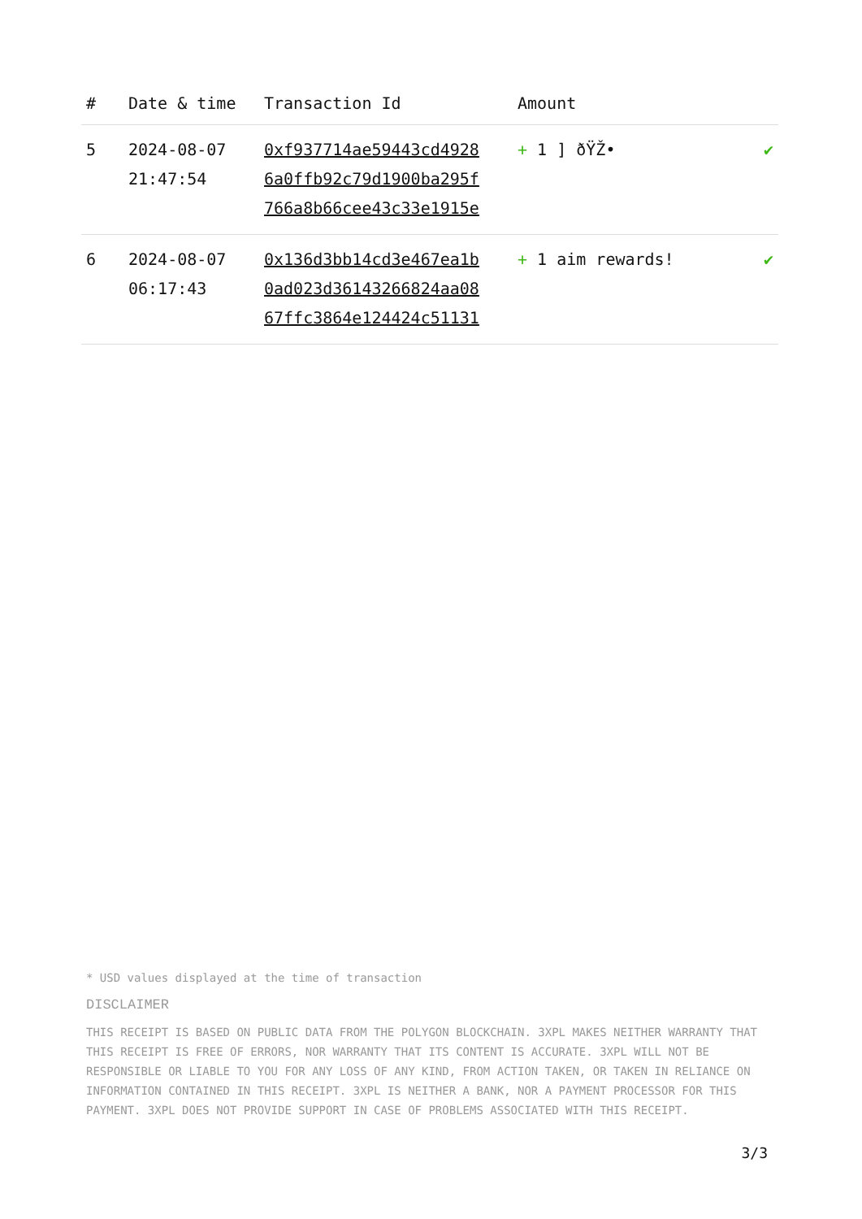| # | Date & time | Transaction Id | Amount | |
| --- | --- | --- | --- | --- |
| 5 | 2024-08-07 21:47:54 | 0xf937714ae59443cd4928 6a0ffb92c79d1900ba295f 766a8b66cee43c33e1915e | + 1 ] ðŸŽ• | ✔ |
| 6 | 2024-08-07 06:17:43 | 0x136d3bb14cd3e467ea1b 0ad023d36143266824aa08 67ffc3864e124424c51131 | + 1 aim rewards! | ✔ |
* USD values displayed at the time of transaction
DISCLAIMER
THIS RECEIPT IS BASED ON PUBLIC DATA FROM THE POLYGON BLOCKCHAIN. 3XPL MAKES NEITHER WARRANTY THAT THIS RECEIPT IS FREE OF ERRORS, NOR WARRANTY THAT ITS CONTENT IS ACCURATE. 3XPL WILL NOT BE RESPONSIBLE OR LIABLE TO YOU FOR ANY LOSS OF ANY KIND, FROM ACTION TAKEN, OR TAKEN IN RELIANCE ON INFORMATION CONTAINED IN THIS RECEIPT. 3XPL IS NEITHER A BANK, NOR A PAYMENT PROCESSOR FOR THIS PAYMENT. 3XPL DOES NOT PROVIDE SUPPORT IN CASE OF PROBLEMS ASSOCIATED WITH THIS RECEIPT.
3/3